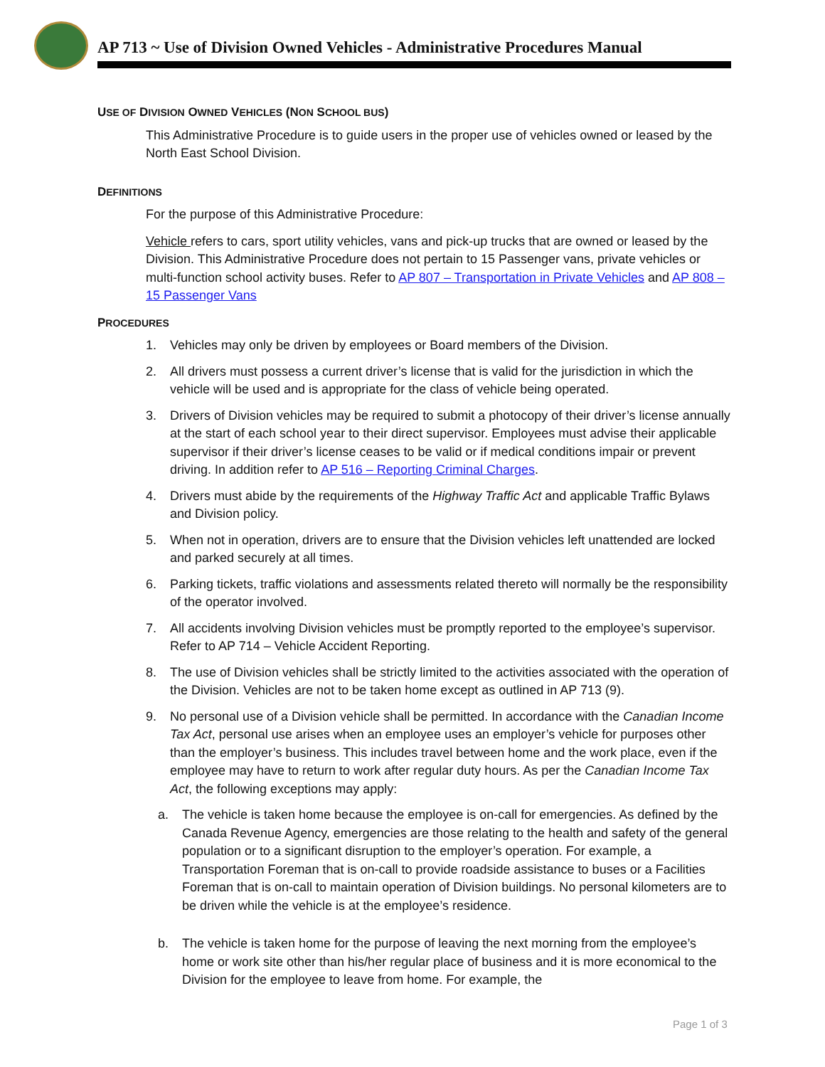AP 713 ~ Use of Division Owned Vehicles - Administrative Procedures Manual
USE OF DIVISION OWNED VEHICLES (NON SCHOOL BUS)
This Administrative Procedure is to guide users in the proper use of vehicles owned or leased by the North East School Division.
DEFINITIONS
For the purpose of this Administrative Procedure:
Vehicle refers to cars, sport utility vehicles, vans and pick-up trucks that are owned or leased by the Division. This Administrative Procedure does not pertain to 15 Passenger vans, private vehicles or multi-function school activity buses. Refer to AP 807 – Transportation in Private Vehicles and AP 808 – 15 Passenger Vans
PROCEDURES
1. Vehicles may only be driven by employees or Board members of the Division.
2. All drivers must possess a current driver’s license that is valid for the jurisdiction in which the vehicle will be used and is appropriate for the class of vehicle being operated.
3. Drivers of Division vehicles may be required to submit a photocopy of their driver’s license annually at the start of each school year to their direct supervisor. Employees must advise their applicable supervisor if their driver’s license ceases to be valid or if medical conditions impair or prevent driving. In addition refer to AP 516 – Reporting Criminal Charges.
4. Drivers must abide by the requirements of the Highway Traffic Act and applicable Traffic Bylaws and Division policy.
5. When not in operation, drivers are to ensure that the Division vehicles left unattended are locked and parked securely at all times.
6. Parking tickets, traffic violations and assessments related thereto will normally be the responsibility of the operator involved.
7. All accidents involving Division vehicles must be promptly reported to the employee’s supervisor. Refer to AP 714 – Vehicle Accident Reporting.
8. The use of Division vehicles shall be strictly limited to the activities associated with the operation of the Division. Vehicles are not to be taken home except as outlined in AP 713 (9).
9. No personal use of a Division vehicle shall be permitted. In accordance with the Canadian Income Tax Act, personal use arises when an employee uses an employer’s vehicle for purposes other than the employer’s business. This includes travel between home and the work place, even if the employee may have to return to work after regular duty hours. As per the Canadian Income Tax Act, the following exceptions may apply:
a. The vehicle is taken home because the employee is on-call for emergencies. As defined by the Canada Revenue Agency, emergencies are those relating to the health and safety of the general population or to a significant disruption to the employer’s operation. For example, a Transportation Foreman that is on-call to provide roadside assistance to buses or a Facilities Foreman that is on-call to maintain operation of Division buildings. No personal kilometers are to be driven while the vehicle is at the employee’s residence.
b. The vehicle is taken home for the purpose of leaving the next morning from the employee’s home or work site other than his/her regular place of business and it is more economical to the Division for the employee to leave from home. For example, the
Page 1 of 3